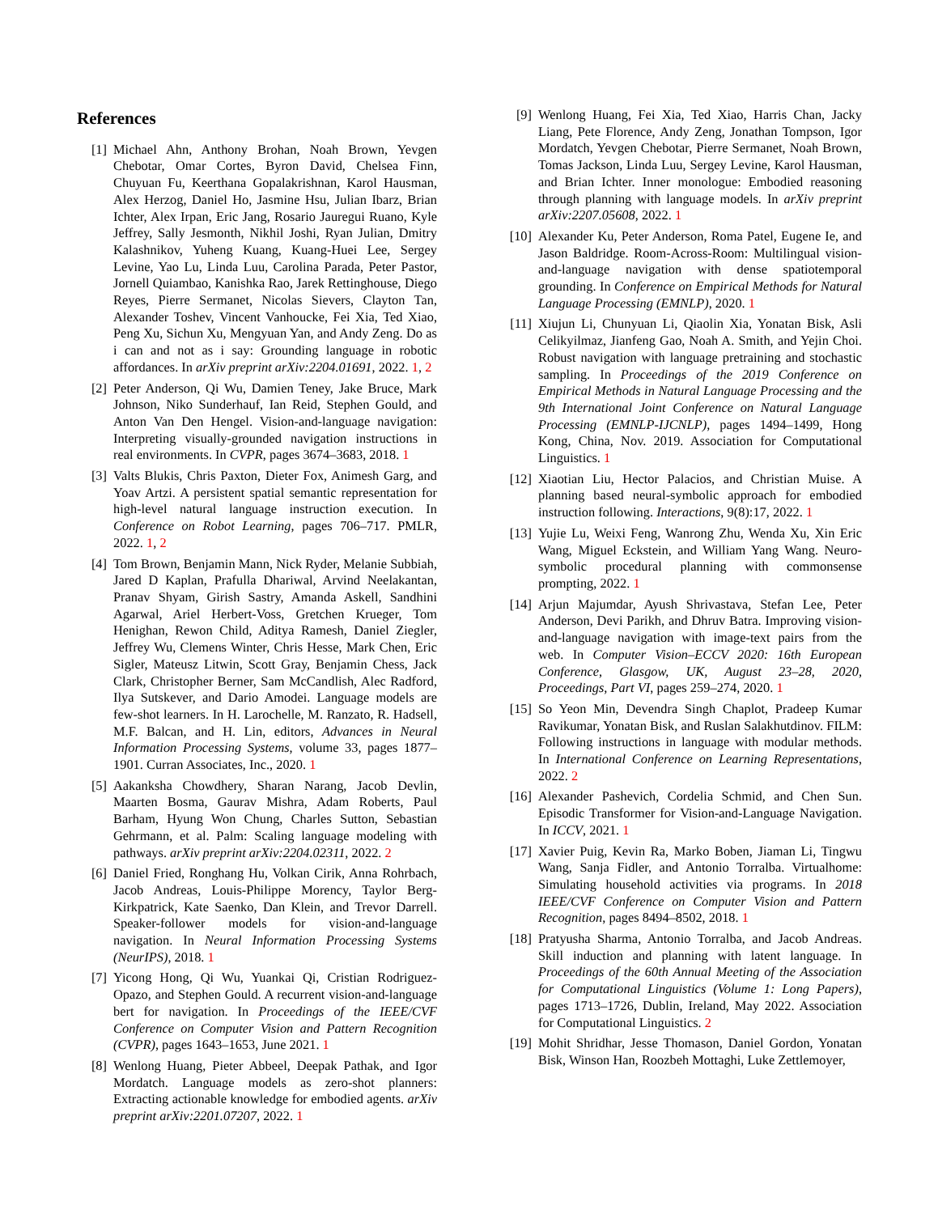References
[1] Michael Ahn, Anthony Brohan, Noah Brown, Yevgen Chebotar, Omar Cortes, Byron David, Chelsea Finn, Chuyuan Fu, Keerthana Gopalakrishnan, Karol Hausman, Alex Herzog, Daniel Ho, Jasmine Hsu, Julian Ibarz, Brian Ichter, Alex Irpan, Eric Jang, Rosario Jauregui Ruano, Kyle Jeffrey, Sally Jesmonth, Nikhil Joshi, Ryan Julian, Dmitry Kalashnikov, Yuheng Kuang, Kuang-Huei Lee, Sergey Levine, Yao Lu, Linda Luu, Carolina Parada, Peter Pastor, Jornell Quiambao, Kanishka Rao, Jarek Rettinghouse, Diego Reyes, Pierre Sermanet, Nicolas Sievers, Clayton Tan, Alexander Toshev, Vincent Vanhoucke, Fei Xia, Ted Xiao, Peng Xu, Sichun Xu, Mengyuan Yan, and Andy Zeng. Do as i can and not as i say: Grounding language in robotic affordances. In arXiv preprint arXiv:2204.01691, 2022. 1, 2
[2] Peter Anderson, Qi Wu, Damien Teney, Jake Bruce, Mark Johnson, Niko Sunderhauf, Ian Reid, Stephen Gould, and Anton Van Den Hengel. Vision-and-language navigation: Interpreting visually-grounded navigation instructions in real environments. In CVPR, pages 3674–3683, 2018. 1
[3] Valts Blukis, Chris Paxton, Dieter Fox, Animesh Garg, and Yoav Artzi. A persistent spatial semantic representation for high-level natural language instruction execution. In Conference on Robot Learning, pages 706–717. PMLR, 2022. 1, 2
[4] Tom Brown, Benjamin Mann, Nick Ryder, Melanie Subbiah, Jared D Kaplan, Prafulla Dhariwal, Arvind Neelakantan, Pranav Shyam, Girish Sastry, Amanda Askell, Sandhini Agarwal, Ariel Herbert-Voss, Gretchen Krueger, Tom Henighan, Rewon Child, Aditya Ramesh, Daniel Ziegler, Jeffrey Wu, Clemens Winter, Chris Hesse, Mark Chen, Eric Sigler, Mateusz Litwin, Scott Gray, Benjamin Chess, Jack Clark, Christopher Berner, Sam McCandlish, Alec Radford, Ilya Sutskever, and Dario Amodei. Language models are few-shot learners. In H. Larochelle, M. Ranzato, R. Hadsell, M.F. Balcan, and H. Lin, editors, Advances in Neural Information Processing Systems, volume 33, pages 1877–1901. Curran Associates, Inc., 2020. 1
[5] Aakanksha Chowdhery, Sharan Narang, Jacob Devlin, Maarten Bosma, Gaurav Mishra, Adam Roberts, Paul Barham, Hyung Won Chung, Charles Sutton, Sebastian Gehrmann, et al. Palm: Scaling language modeling with pathways. arXiv preprint arXiv:2204.02311, 2022. 2
[6] Daniel Fried, Ronghang Hu, Volkan Cirik, Anna Rohrbach, Jacob Andreas, Louis-Philippe Morency, Taylor Berg-Kirkpatrick, Kate Saenko, Dan Klein, and Trevor Darrell. Speaker-follower models for vision-and-language navigation. In Neural Information Processing Systems (NeurIPS), 2018. 1
[7] Yicong Hong, Qi Wu, Yuankai Qi, Cristian Rodriguez-Opazo, and Stephen Gould. A recurrent vision-and-language bert for navigation. In Proceedings of the IEEE/CVF Conference on Computer Vision and Pattern Recognition (CVPR), pages 1643–1653, June 2021. 1
[8] Wenlong Huang, Pieter Abbeel, Deepak Pathak, and Igor Mordatch. Language models as zero-shot planners: Extracting actionable knowledge for embodied agents. arXiv preprint arXiv:2201.07207, 2022. 1
[9] Wenlong Huang, Fei Xia, Ted Xiao, Harris Chan, Jacky Liang, Pete Florence, Andy Zeng, Jonathan Tompson, Igor Mordatch, Yevgen Chebotar, Pierre Sermanet, Noah Brown, Tomas Jackson, Linda Luu, Sergey Levine, Karol Hausman, and Brian Ichter. Inner monologue: Embodied reasoning through planning with language models. In arXiv preprint arXiv:2207.05608, 2022. 1
[10]
Alexander Ku, Peter Anderson, Roma Patel, Eugene Ie, and Jason Baldridge. Room-Across-Room: Multilingual vision-and-language navigation with dense spatiotemporal grounding. In Conference on Empirical Methods for Natural Language Processing (EMNLP), 2020. 1
[11]
Xiujun Li, Chunyuan Li, Qiaolin Xia, Yonatan Bisk, Asli Celikyilmaz, Jianfeng Gao, Noah A. Smith, and Yejin Choi. Robust navigation with language pretraining and stochastic sampling. In Proceedings of the 2019 Conference on Empirical Methods in Natural Language Processing and the 9th International Joint Conference on Natural Language Processing (EMNLP-IJCNLP), pages 1494–1499, Hong Kong, China, Nov. 2019. Association for Computational Linguistics. 1
[12]
Xiaotian Liu, Hector Palacios, and Christian Muise. A planning based neural-symbolic approach for embodied instruction following. Interactions, 9(8):17, 2022. 1
[13]
Yujie Lu, Weixi Feng, Wanrong Zhu, Wenda Xu, Xin Eric Wang, Miguel Eckstein, and William Yang Wang. Neuro-symbolic procedural planning with commonsense prompting, 2022. 1
[14]
Arjun Majumdar, Ayush Shrivastava, Stefan Lee, Peter Anderson, Devi Parikh, and Dhruv Batra. Improving vision-and-language navigation with image-text pairs from the web. In Computer Vision–ECCV 2020: 16th European Conference, Glasgow, UK, August 23–28, 2020, Proceedings, Part VI, pages 259–274, 2020. 1
[15]
So Yeon Min, Devendra Singh Chaplot, Pradeep Kumar Ravikumar, Yonatan Bisk, and Ruslan Salakhutdinov. FILM: Following instructions in language with modular methods. In International Conference on Learning Representations, 2022. 2
[16]
Alexander Pashevich, Cordelia Schmid, and Chen Sun. Episodic Transformer for Vision-and-Language Navigation. In ICCV, 2021. 1
[17]
Xavier Puig, Kevin Ra, Marko Boben, Jiaman Li, Tingwu Wang, Sanja Fidler, and Antonio Torralba. Virtualhome: Simulating household activities via programs. In 2018 IEEE/CVF Conference on Computer Vision and Pattern Recognition, pages 8494–8502, 2018. 1
[18]
Pratyusha Sharma, Antonio Torralba, and Jacob Andreas. Skill induction and planning with latent language. In Proceedings of the 60th Annual Meeting of the Association for Computational Linguistics (Volume 1: Long Papers), pages 1713–1726, Dublin, Ireland, May 2022. Association for Computational Linguistics. 2
[19]
Mohit Shridhar, Jesse Thomason, Daniel Gordon, Yonatan Bisk, Winson Han, Roozbeh Mottaghi, Luke Zettlemoyer,